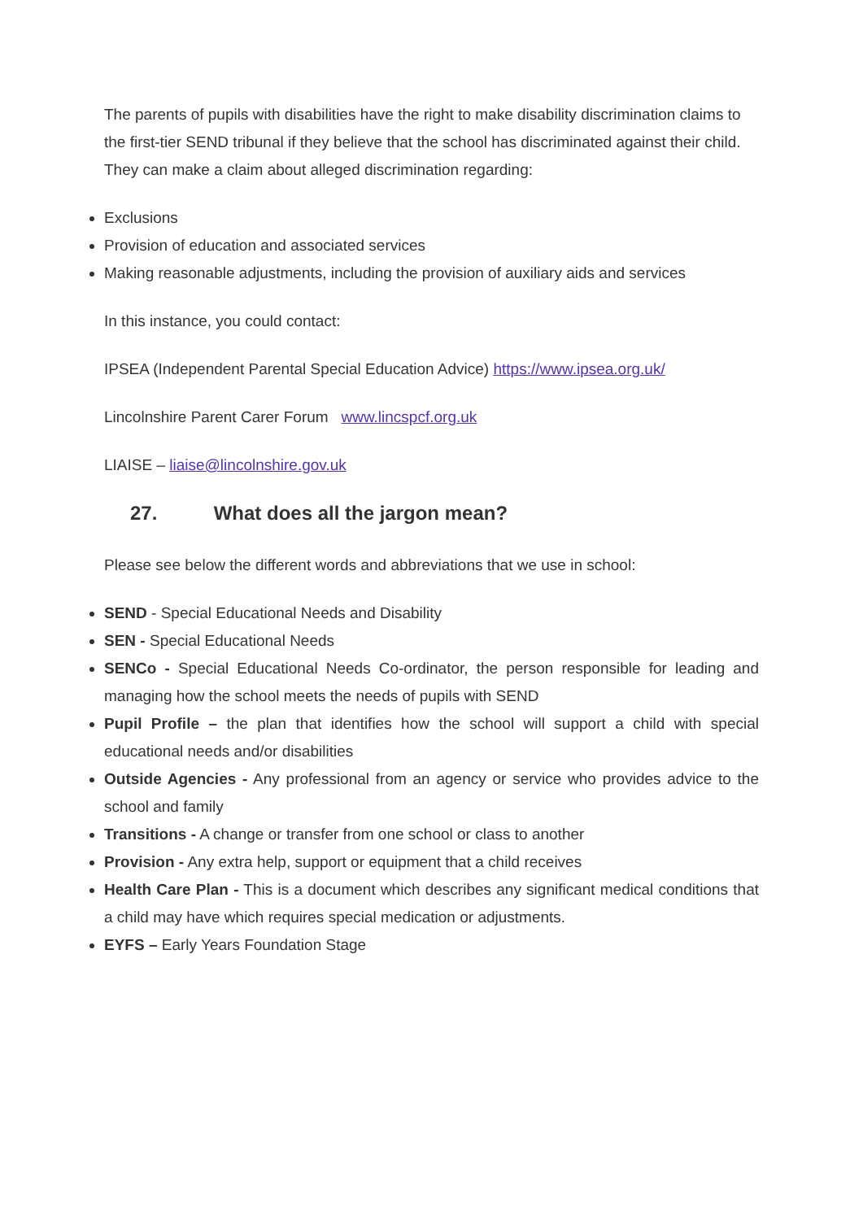The parents of pupils with disabilities have the right to make disability discrimination claims to the first-tier SEND tribunal if they believe that the school has discriminated against their child. They can make a claim about alleged discrimination regarding:
Exclusions
Provision of education and associated services
Making reasonable adjustments, including the provision of auxiliary aids and services
In this instance, you could contact:
IPSEA (Independent Parental Special Education Advice) https://www.ipsea.org.uk/
Lincolnshire Parent Carer Forum www.lincspcf.org.uk
LIAISE – liaise@lincolnshire.gov.uk
27. What does all the jargon mean?
Please see below the different words and abbreviations that we use in school:
SEND - Special Educational Needs and Disability
SEN - Special Educational Needs
SENCo - Special Educational Needs Co-ordinator, the person responsible for leading and managing how the school meets the needs of pupils with SEND
Pupil Profile – the plan that identifies how the school will support a child with special educational needs and/or disabilities
Outside Agencies - Any professional from an agency or service who provides advice to the school and family
Transitions - A change or transfer from one school or class to another
Provision - Any extra help, support or equipment that a child receives
Health Care Plan - This is a document which describes any significant medical conditions that a child may have which requires special medication or adjustments.
EYFS – Early Years Foundation Stage